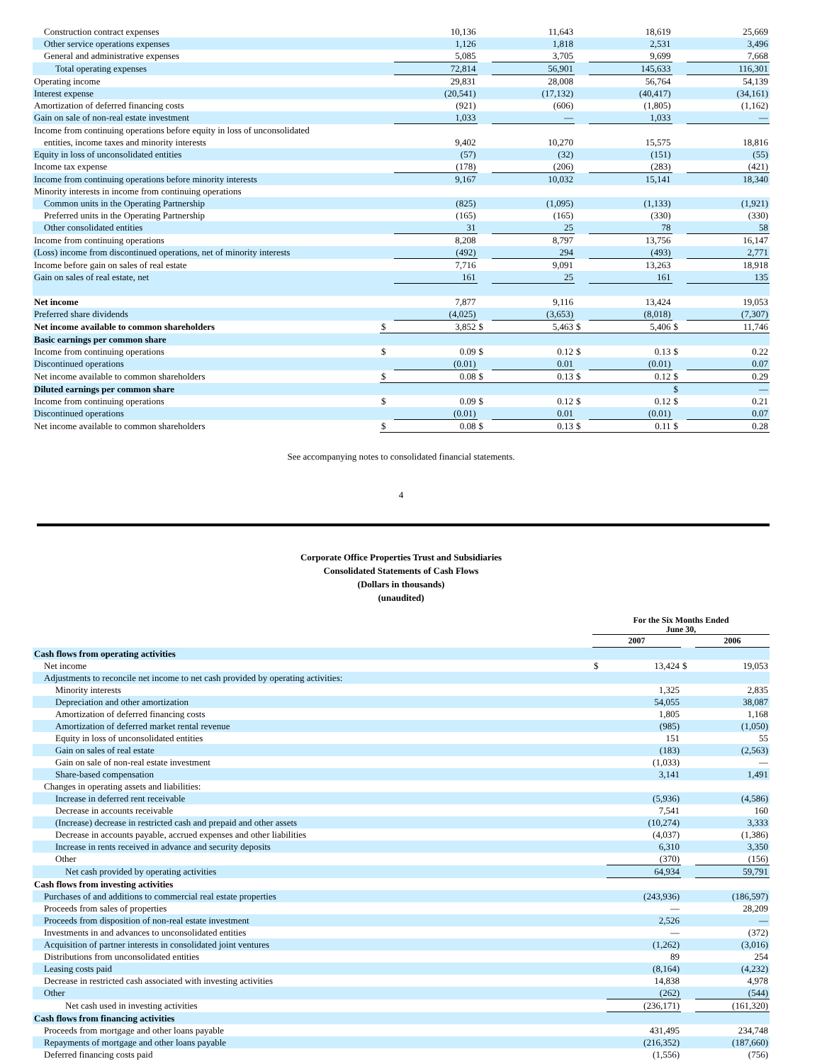| Construction contract expenses | | 10,136 | | 11,643 | | 18,619 | | 25,669 |
| Other service operations expenses | | 1,126 | | 1,818 | | 2,531 | | 3,496 |
| General and administrative expenses | | 5,085 | | 3,705 | | 9,699 | | 7,668 |
| Total operating expenses | | 72,814 | | 56,901 | | 145,633 | | 116,301 |
| Operating income | | 29,831 | | 28,008 | | 56,764 | | 54,139 |
| Interest expense | | (20,541) | | (17,132) | | (40,417) | | (34,161) |
| Amortization of deferred financing costs | | (921) | | (606) | | (1,805) | | (1,162) |
| Gain on sale of non-real estate investment | | 1,033 | | — | | 1,033 | | — |
| Income from continuing operations before equity in loss of unconsolidated | | | | | | | | |
| entities, income taxes and minority interests | | 9,402 | | 10,270 | | 15,575 | | 18,816 |
| Equity in loss of unconsolidated entities | | (57) | | (32) | | (151) | | (55) |
| Income tax expense | | (178) | | (206) | | (283) | | (421) |
| Income from continuing operations before minority interests | | 9,167 | | 10,032 | | 15,141 | | 18,340 |
| Minority interests in income from continuing operations | | | | | | | | |
| Common units in the Operating Partnership | | (825) | | (1,095) | | (1,133) | | (1,921) |
| Preferred units in the Operating Partnership | | (165) | | (165) | | (330) | | (330) |
| Other consolidated entities | | 31 | | 25 | | 78 | | 58 |
| Income from continuing operations | | 8,208 | | 8,797 | | 13,756 | | 16,147 |
| (Loss) income from discontinued operations, net of minority interests | | (492) | | 294 | | (493) | | 2,771 |
| Income before gain on sales of real estate | | 7,716 | | 9,091 | | 13,263 | | 18,918 |
| Gain on sales of real estate, net | | 161 | | 25 | | 161 | | 135 |
| Net income | | 7,877 | | 9,116 | | 13,424 | | 19,053 |
| Preferred share dividends | | (4,025) | | (3,653) | | (8,018) | | (7,307) |
| Net income available to common shareholders | $ | 3,852 | $ | 5,463 | $ | 5,406 | $ | 11,746 |
| Basic earnings per common share | | | | | | | | |
| Income from continuing operations | $ | 0.09 | $ | 0.12 | $ | 0.13 | $ | 0.22 |
| Discontinued operations | | (0.01) | | 0.01 | | (0.01) | | 0.07 |
| Net income available to common shareholders | $ | 0.08 | $ | 0.13 | $ | 0.12 | $ | 0.29 |
| Diluted earnings per common share | | | | | | | $ | — |
| Income from continuing operations | $ | 0.09 | $ | 0.12 | $ | 0.12 | $ | 0.21 |
| Discontinued operations | | (0.01) | | 0.01 | | (0.01) | | 0.07 |
| Net income available to common shareholders | $ | 0.08 | $ | 0.13 | $ | 0.11 | $ | 0.28 |
See accompanying notes to consolidated financial statements.
4
Corporate Office Properties Trust and Subsidiaries
Consolidated Statements of Cash Flows
(Dollars in thousands)
(unaudited)
| | For the Six Months Ended June 30, | | | |
| | 2007 | | | 2006 |
| Cash flows from operating activities | | | | |
| Net income | $ | 13,424 | $ | 19,053 |
| Adjustments to reconcile net income to net cash provided by operating activities: | | | | |
| Minority interests | | 1,325 | | 2,835 |
| Depreciation and other amortization | | 54,055 | | 38,087 |
| Amortization of deferred financing costs | | 1,805 | | 1,168 |
| Amortization of deferred market rental revenue | | (985) | | (1,050) |
| Equity in loss of unconsolidated entities | | 151 | | 55 |
| Gain on sales of real estate | | (183) | | (2,563) |
| Gain on sale of non-real estate investment | | (1,033) | | — |
| Share-based compensation | | 3,141 | | 1,491 |
| Changes in operating assets and liabilities: | | | | |
| Increase in deferred rent receivable | | (5,936) | | (4,586) |
| Decrease in accounts receivable | | 7,541 | | 160 |
| (Increase) decrease in restricted cash and prepaid and other assets | | (10,274) | | 3,333 |
| Decrease in accounts payable, accrued expenses and other liabilities | | (4,037) | | (1,386) |
| Increase in rents received in advance and security deposits | | 6,310 | | 3,350 |
| Other | | (370) | | (156) |
| Net cash provided by operating activities | | 64,934 | | 59,791 |
| Cash flows from investing activities | | | | |
| Purchases of and additions to commercial real estate properties | | (243,936) | | (186,597) |
| Proceeds from sales of properties | | — | | 28,209 |
| Proceeds from disposition of non-real estate investment | | 2,526 | | — |
| Investments in and advances to unconsolidated entities | | — | | (372) |
| Acquisition of partner interests in consolidated joint ventures | | (1,262) | | (3,016) |
| Distributions from unconsolidated entities | | 89 | | 254 |
| Leasing costs paid | | (8,164) | | (4,232) |
| Decrease in restricted cash associated with investing activities | | 14,838 | | 4,978 |
| Other | | (262) | | (544) |
| Net cash used in investing activities | | (236,171) | | (161,320) |
| Cash flows from financing activities | | | | |
| Proceeds from mortgage and other loans payable | | 431,495 | | 234,748 |
| Repayments of mortgage and other loans payable | | (216,352) | | (187,660) |
| Deferred financing costs paid | | (1,556) | | (756) |